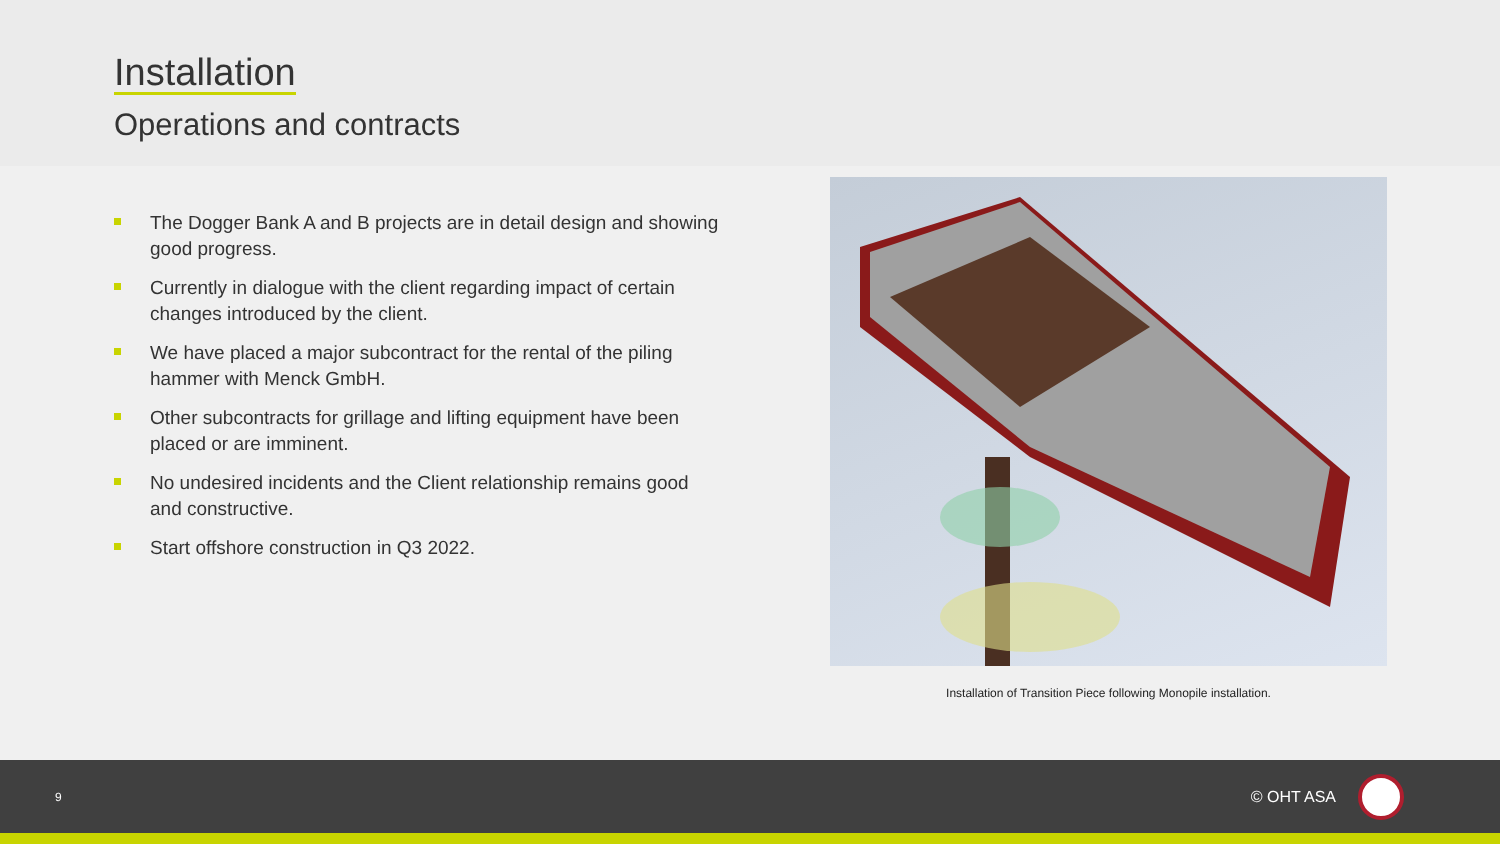Installation
Operations and contracts
The Dogger Bank A and B projects are in detail design and showing good progress.
Currently in dialogue with the client regarding impact of certain changes introduced by the client.
We have placed a major subcontract for the rental of the piling hammer with Menck GmbH.
Other subcontracts for grillage and lifting equipment have been placed or are imminent.
No undesired incidents and the Client relationship remains good and constructive.
Start offshore construction in Q3 2022.
Installation of Transition Piece following Monopile installation.
9 © OHT ASA